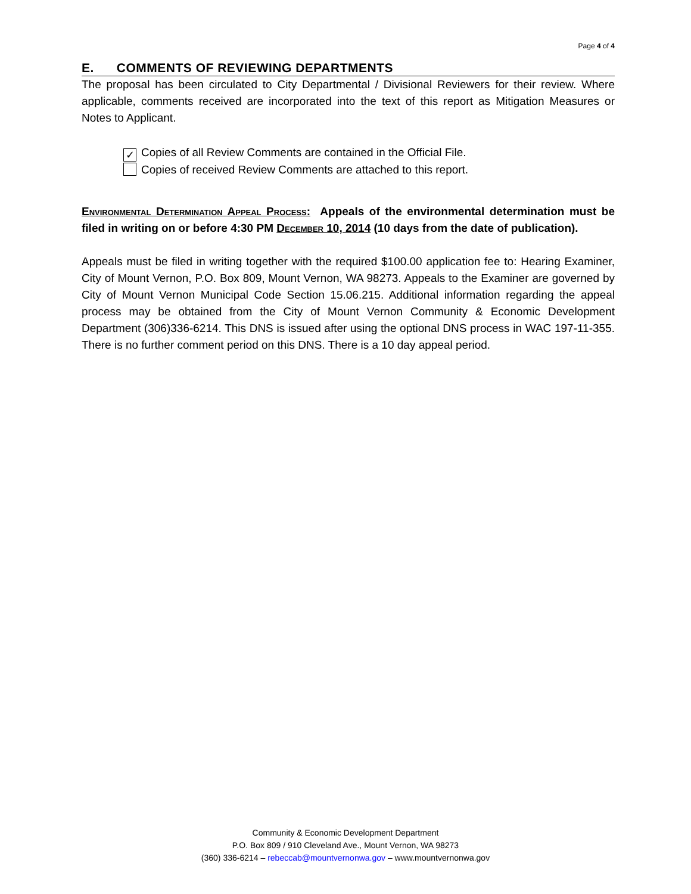Page 4 of 4
E. COMMENTS OF REVIEWING DEPARTMENTS
The proposal has been circulated to City Departmental / Divisional Reviewers for their review. Where applicable, comments received are incorporated into the text of this report as Mitigation Measures or Notes to Applicant.
✓ Copies of all Review Comments are contained in the Official File.
Copies of received Review Comments are attached to this report.
Environmental Determination Appeal Process: Appeals of the environmental determination must be filed in writing on or before 4:30 PM December 10, 2014 (10 days from the date of publication).
Appeals must be filed in writing together with the required $100.00 application fee to: Hearing Examiner, City of Mount Vernon, P.O. Box 809, Mount Vernon, WA 98273. Appeals to the Examiner are governed by City of Mount Vernon Municipal Code Section 15.06.215. Additional information regarding the appeal process may be obtained from the City of Mount Vernon Community & Economic Development Department (306)336-6214. This DNS is issued after using the optional DNS process in WAC 197-11-355. There is no further comment period on this DNS. There is a 10 day appeal period.
Community & Economic Development Department
P.O. Box 809 / 910 Cleveland Ave., Mount Vernon, WA 98273
(360) 336-6214 – rebeccab@mountvernonwa.gov – www.mountvernonwa.gov